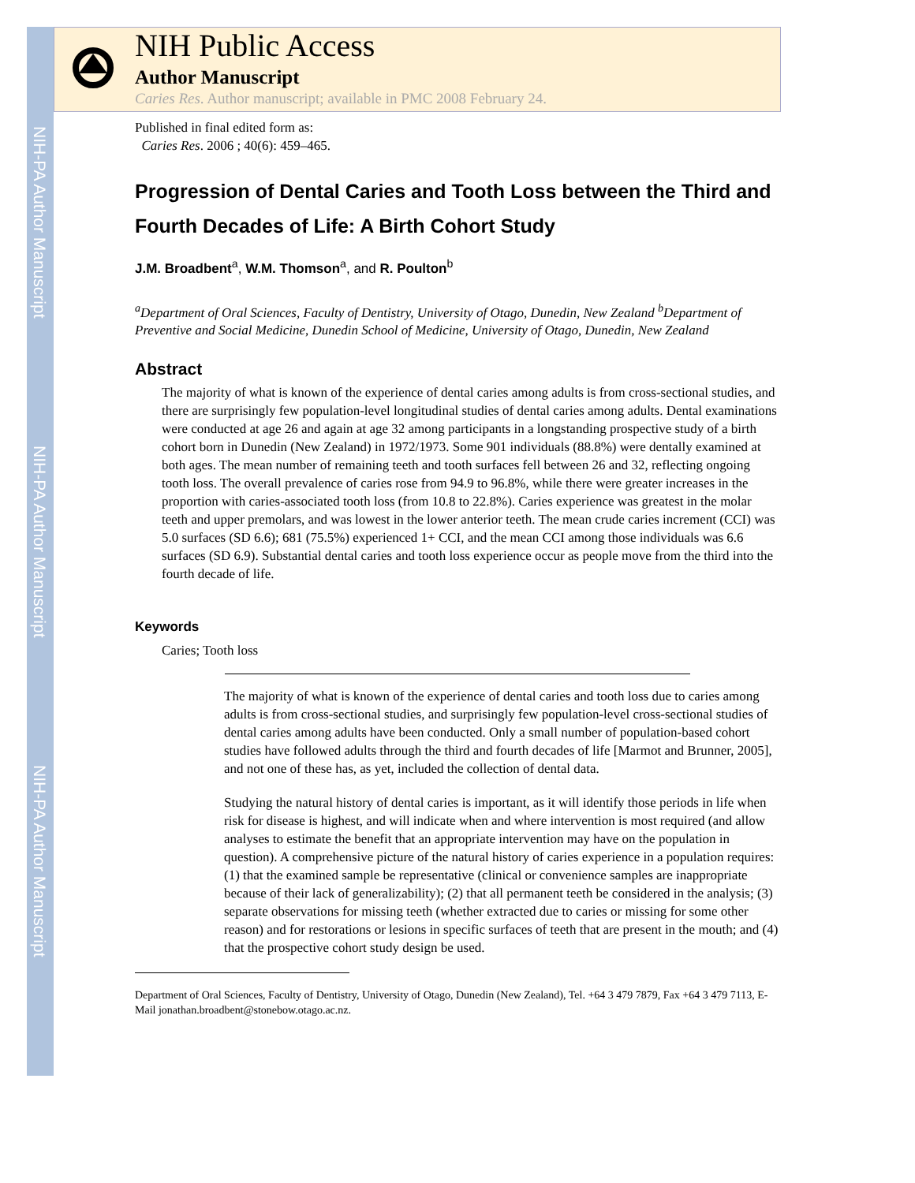NIH-PA Author Manuscript
NIH-PA Author Manuscript
NIH-PA Author Manuscript
NIH Public Access
Author Manuscript
Caries Res. Author manuscript; available in PMC 2008 February 24.
Published in final edited form as:
Caries Res. 2006 ; 40(6): 459–465.
Progression of Dental Caries and Tooth Loss between the Third and Fourth Decades of Life: A Birth Cohort Study
J.M. Broadbent<sup>a</sup>, W.M. Thomson<sup>a</sup>, and R. Poulton<sup>b</sup>
<sup>a</sup> Department of Oral Sciences, Faculty of Dentistry, University of Otago, Dunedin, New Zealand <sup>b</sup>Department of Preventive and Social Medicine, Dunedin School of Medicine, University of Otago, Dunedin, New Zealand
Abstract
The majority of what is known of the experience of dental caries among adults is from cross-sectional studies, and there are surprisingly few population-level longitudinal studies of dental caries among adults. Dental examinations were conducted at age 26 and again at age 32 among participants in a longstanding prospective study of a birth cohort born in Dunedin (New Zealand) in 1972/1973. Some 901 individuals (88.8%) were dentally examined at both ages. The mean number of remaining teeth and tooth surfaces fell between 26 and 32, reflecting ongoing tooth loss. The overall prevalence of caries rose from 94.9 to 96.8%, while there were greater increases in the proportion with caries-associated tooth loss (from 10.8 to 22.8%). Caries experience was greatest in the molar teeth and upper premolars, and was lowest in the lower anterior teeth. The mean crude caries increment (CCI) was 5.0 surfaces (SD 6.6); 681 (75.5%) experienced 1+ CCI, and the mean CCI among those individuals was 6.6 surfaces (SD 6.9). Substantial dental caries and tooth loss experience occur as people move from the third into the fourth decade of life.
Keywords
Caries; Tooth loss
The majority of what is known of the experience of dental caries and tooth loss due to caries among adults is from cross-sectional studies, and surprisingly few population-level cross-sectional studies of dental caries among adults have been conducted. Only a small number of population-based cohort studies have followed adults through the third and fourth decades of life [Marmot and Brunner, 2005], and not one of these has, as yet, included the collection of dental data.
Studying the natural history of dental caries is important, as it will identify those periods in life when risk for disease is highest, and will indicate when and where intervention is most required (and allow analyses to estimate the benefit that an appropriate intervention may have on the population in question). A comprehensive picture of the natural history of caries experience in a population requires: (1) that the examined sample be representative (clinical or convenience samples are inappropriate because of their lack of generalizability); (2) that all permanent teeth be considered in the analysis; (3) separate observations for missing teeth (whether extracted due to caries or missing for some other reason) and for restorations or lesions in specific surfaces of teeth that are present in the mouth; and (4) that the prospective cohort study design be used.
Department of Oral Sciences, Faculty of Dentistry, University of Otago, Dunedin (New Zealand), Tel. +64 3 479 7879, Fax +64 3 479 7113, E-Mail jonathan.broadbent@stonebow.otago.ac.nz.